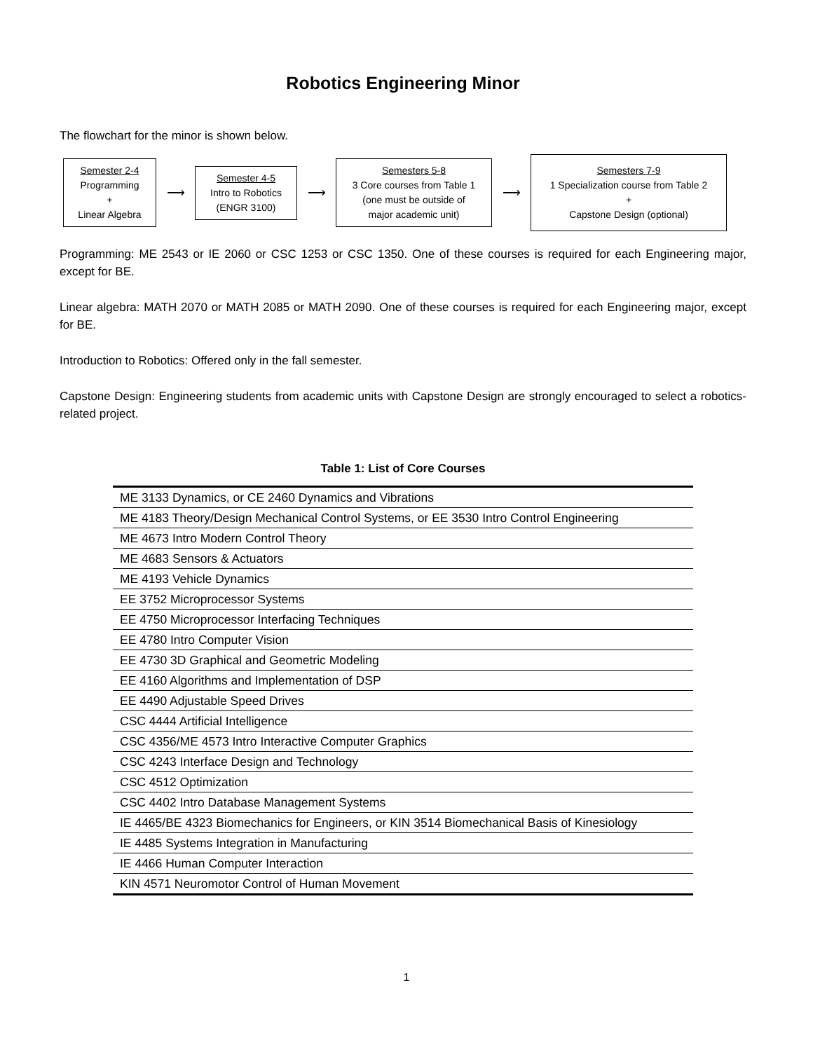Robotics Engineering Minor
The flowchart for the minor is shown below.
Semester 2-4
Programming
+
Linear Algebra
⟶
Semester 4-5
Intro to Robotics
(ENGR 3100)
⟶
Semesters 5-8
3 Core courses from Table 1
(one must be outside of
major academic unit)
⟶
Semesters 7-9
1 Specialization course from Table 2
+
Capstone Design (optional)
Programming: ME 2543 or IE 2060 or CSC 1253 or CSC 1350. One of these courses is required for each Engineering major, except for BE.
Linear algebra: MATH 2070 or MATH 2085 or MATH 2090. One of these courses is required for each Engineering major, except for BE.
Introduction to Robotics: Offered only in the fall semester.
Capstone Design: Engineering students from academic units with Capstone Design are strongly encouraged to select a robotics-related project.
Table 1: List of Core Courses
| ME 3133 Dynamics, or CE 2460 Dynamics and Vibrations |
| ME 4183 Theory/Design Mechanical Control Systems, or EE 3530 Intro Control Engineering |
| ME 4673 Intro Modern Control Theory |
| ME 4683 Sensors & Actuators |
| ME 4193 Vehicle Dynamics |
| EE 3752 Microprocessor Systems |
| EE 4750 Microprocessor Interfacing Techniques |
| EE 4780 Intro Computer Vision |
| EE 4730 3D Graphical and Geometric Modeling |
| EE 4160 Algorithms and Implementation of DSP |
| EE 4490 Adjustable Speed Drives |
| CSC 4444 Artificial Intelligence |
| CSC 4356/ME 4573 Intro Interactive Computer Graphics |
| CSC 4243 Interface Design and Technology |
| CSC 4512 Optimization |
| CSC 4402 Intro Database Management Systems |
| IE 4465/BE 4323 Biomechanics for Engineers, or KIN 3514 Biomechanical Basis of Kinesiology |
| IE 4485 Systems Integration in Manufacturing |
| IE 4466 Human Computer Interaction |
| KIN 4571 Neuromotor Control of Human Movement |
1